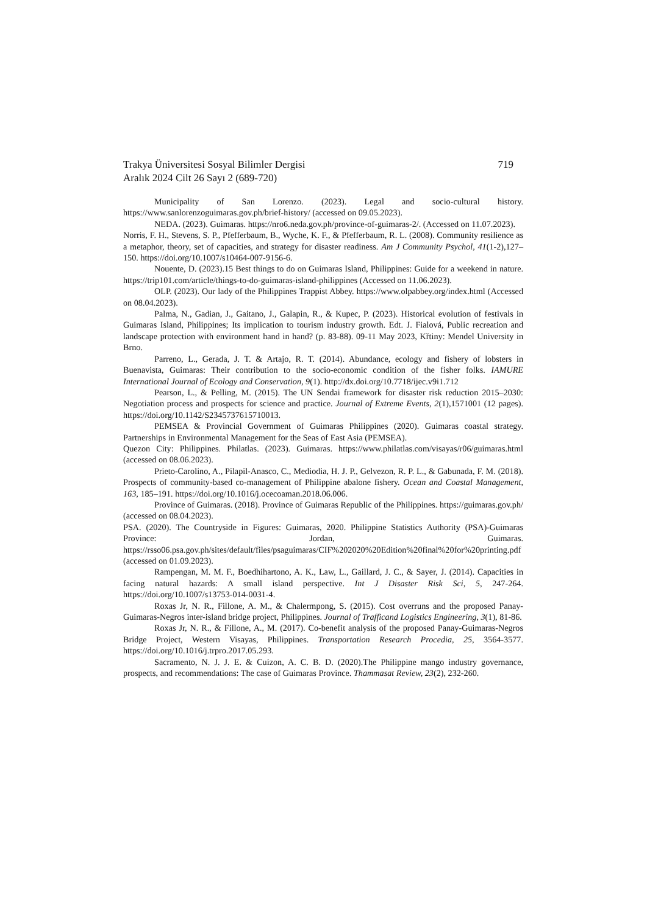Trakya Üniversitesi Sosyal Bilimler Dergisi
Aralık 2024 Cilt 26 Sayı 2 (689-720)
719
Municipality of San Lorenzo. (2023). Legal and socio-cultural history. https://www.sanlorenzoguimaras.gov.ph/brief-history/ (accessed on 09.05.2023).
NEDA. (2023). Guimaras. https://nro6.neda.gov.ph/province-of-guimaras-2/. (Accessed on 11.07.2023).
Norris, F. H., Stevens, S. P., Pfefferbaum, B., Wyche, K. F., & Pfefferbaum, R. L. (2008). Community resilience as a metaphor, theory, set of capacities, and strategy for disaster readiness. Am J Community Psychol, 41(1-2),127–150. https://doi.org/10.1007/s10464-007-9156-6.
Nouente, D. (2023).15 Best things to do on Guimaras Island, Philippines: Guide for a weekend in nature. https://trip101.com/article/things-to-do-guimaras-island-philippines (Accessed on 11.06.2023).
OLP. (2023). Our lady of the Philippines Trappist Abbey. https://www.olpabbey.org/index.html (Accessed on 08.04.2023).
Palma, N., Gadian, J., Gaitano, J., Galapin, R., & Kupec, P. (2023). Historical evolution of festivals in Guimaras Island, Philippines; Its implication to tourism industry growth. Edt. J. Fialová, Public recreation and landscape protection with environment hand in hand? (p. 83-88). 09-11 May 2023, Křtiny: Mendel University in Brno.
Parreno, L., Gerada, J. T. & Artajo, R. T. (2014). Abundance, ecology and fishery of lobsters in Buenavista, Guimaras: Their contribution to the socio-economic condition of the fisher folks. IAMURE International Journal of Ecology and Conservation, 9(1). http://dx.doi.org/10.7718/ijec.v9i1.712
Pearson, L., & Pelling, M. (2015). The UN Sendai framework for disaster risk reduction 2015–2030: Negotiation process and prospects for science and practice. Journal of Extreme Events, 2(1),1571001 (12 pages). https://doi.org/10.1142/S2345737615710013.
PEMSEA & Provincial Government of Guimaras Philippines (2020). Guimaras coastal strategy. Partnerships in Environmental Management for the Seas of East Asia (PEMSEA).
Quezon City: Philippines. Philatlas. (2023). Guimaras. https://www.philatlas.com/visayas/r06/guimaras.html (accessed on 08.06.2023).
Prieto-Carolino, A., Pilapil-Anasco, C., Mediodia, H. J. P., Gelvezon, R. P. L., & Gabunada, F. M. (2018). Prospects of community-based co-management of Philippine abalone fishery. Ocean and Coastal Management, 163, 185–191. https://doi.org/10.1016/j.ocecoaman.2018.06.006.
Province of Guimaras. (2018). Province of Guimaras Republic of the Philippines. https://guimaras.gov.ph/ (accessed on 08.04.2023).
PSA. (2020). The Countryside in Figures: Guimaras, 2020. Philippine Statistics Authority (PSA)-Guimaras Province: Jordan, Guimaras. https://rsso06.psa.gov.ph/sites/default/files/psaguimaras/CIF%202020%20Edition%20final%20for%20printing.pdf (accessed on 01.09.2023).
Rampengan, M. M. F., Boedhihartono, A. K., Law, L., Gaillard, J. C., & Sayer, J. (2014). Capacities in facing natural hazards: A small island perspective. Int J Disaster Risk Sci, 5, 247-264. https://doi.org/10.1007/s13753-014-0031-4.
Roxas Jr, N. R., Fillone, A. M., & Chalermpong, S. (2015). Cost overruns and the proposed Panay-Guimaras-Negros inter-island bridge project, Philippines. Journal of Trafficand Logistics Engineering, 3(1), 81-86.
Roxas Jr, N. R., & Fillone, A., M. (2017). Co-benefit analysis of the proposed Panay-Guimaras-Negros Bridge Project, Western Visayas, Philippines. Transportation Research Procedia, 25, 3564-3577. https://doi.org/10.1016/j.trpro.2017.05.293.
Sacramento, N. J. J. E. & Cuizon, A. C. B. D. (2020).The Philippine mango industry governance, prospects, and recommendations: The case of Guimaras Province. Thammasat Review, 23(2), 232-260.